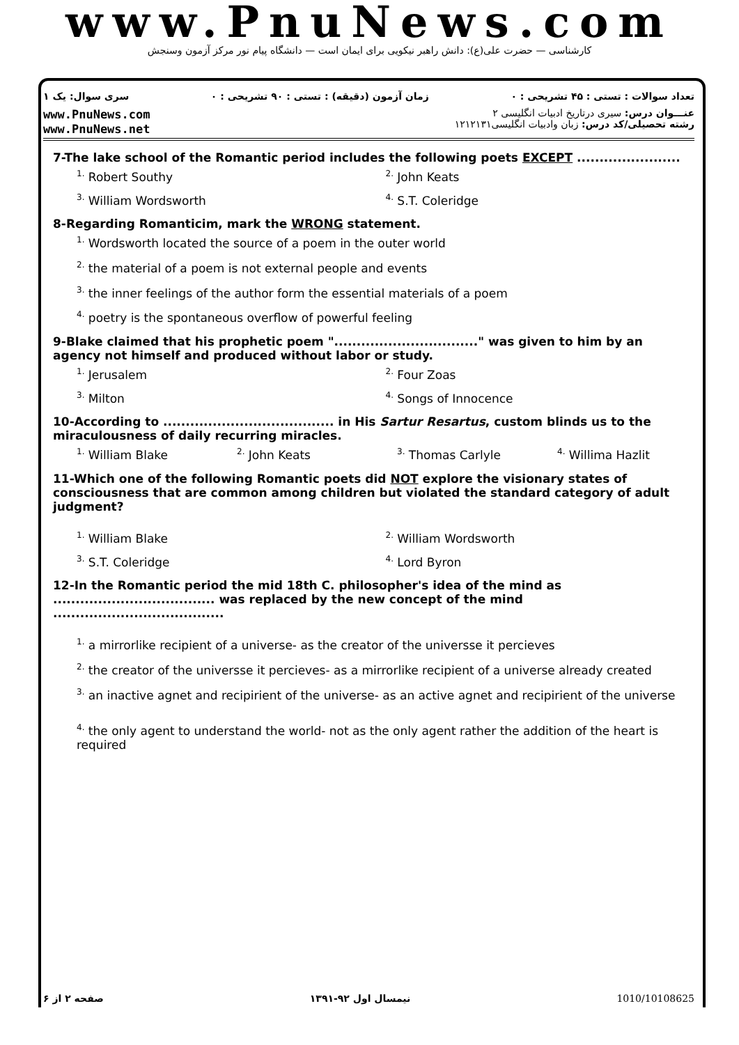www.PnuNews.com
کارشناسی — حضرت علی(ع): دانش راهبر نیکویی برای ایمان است — دانشگاه پیام نور مرکز آزمون وسنجش
سری سوال: یک ۱ زمان آزمون (دقیقه) : تستی : ۹۰ تشریحی : ۰ تعداد سوالات : تستی : ۴۵ تشریحی : ۰
www.PnuNews.com
www.PnuNews.net
عنـــوان درس: سیری درتاریخ ادبیات انگلیسی ۲
رشته تحصیلی/کد درس: زبان وادبیات انگلیسی۱۲۱۲۱۳۱
7-The lake school of the Romantic period includes the following poets EXCEPT .......................
<sup>1.</sup> Robert Southy
<sup>2.</sup> John Keats
<sup>3.</sup> William Wordsworth
<sup>4.</sup> S.T. Coleridge
8-Regarding Romanticim, mark the WRONG statement.
<sup>1.</sup> Wordsworth located the source of a poem in the outer world
<sup>2.</sup> the material of a poem is not external people and events
<sup>3.</sup> the inner feelings of the author form the essential materials of a poem
<sup>4.</sup> poetry is the spontaneous overflow of powerful feeling
9-Blake claimed that his prophetic poem "................................" was given to him by an agency not himself and produced without labor or study.
<sup>1.</sup> Jerusalem
<sup>2.</sup> Four Zoas
<sup>3.</sup> Milton
<sup>4.</sup> Songs of Innocence
10-According to ...................................... in His Sartur Resartus, custom blinds us to the miraculousness of daily recurring miracles.
<sup>1.</sup> William Blake
<sup>2.</sup> John Keats
<sup>3.</sup> Thomas Carlyle
<sup>4.</sup> Willima Hazlit
11-Which one of the following Romantic poets did NOT explore the visionary states of consciousness that are common among children but violated the standard category of adult judgment?
<sup>1.</sup> William Blake
<sup>2.</sup> William Wordsworth
<sup>3.</sup> S.T. Coleridge
<sup>4.</sup> Lord Byron
12-In the Romantic period the mid 18th C. philosopher's idea of the mind as .................................... was replaced by the new concept of the mind ......................................
<sup>1.</sup> a mirrorlike recipient of a universe- as the creator of the universse it percieves
<sup>2.</sup> the creator of the universse it percieves- as a mirrorlike recipient of a universe already created
<sup>3.</sup> an inactive agnet and recipirient of the universe- as an active agnet and recipirient of the universe
<sup>4.</sup> the only agent to understand the world- not as the only agent rather the addition of the heart is required
صفحه ۲ از ۶ نیمسال اول ۹۲-۱۳۹۱ 1010/10108625